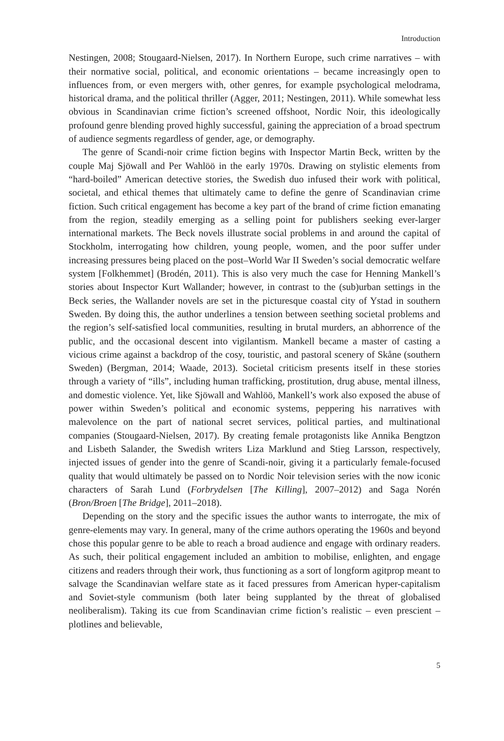Introduction
Nestingen, 2008; Stougaard-Nielsen, 2017). In Northern Europe, such crime narratives – with their normative social, political, and economic orientations – became increasingly open to influences from, or even mergers with, other genres, for example psychological melodrama, historical drama, and the political thriller (Agger, 2011; Nestingen, 2011). While somewhat less obvious in Scandinavian crime fiction’s screened offshoot, Nordic Noir, this ideologically profound genre blending proved highly successful, gaining the appreciation of a broad spectrum of audience segments regardless of gender, age, or demography.
The genre of Scandi-noir crime fiction begins with Inspector Martin Beck, written by the couple Maj Sjöwall and Per Wahlöö in the early 1970s. Drawing on stylistic elements from “hard-boiled” American detective stories, the Swedish duo infused their work with political, societal, and ethical themes that ultimately came to define the genre of Scandinavian crime fiction. Such critical engagement has become a key part of the brand of crime fiction emanating from the region, steadily emerging as a selling point for publishers seeking ever-larger international markets. The Beck novels illustrate social problems in and around the capital of Stockholm, interrogating how children, young people, women, and the poor suffer under increasing pressures being placed on the post–World War II Sweden’s social democratic welfare system [Folkhemmet] (Brodén, 2011). This is also very much the case for Henning Mankell’s stories about Inspector Kurt Wallander; however, in contrast to the (sub)urban settings in the Beck series, the Wallander novels are set in the picturesque coastal city of Ystad in southern Sweden. By doing this, the author underlines a tension between seething societal problems and the region’s self-satisfied local communities, resulting in brutal murders, an abhorrence of the public, and the occasional descent into vigilantism. Mankell became a master of casting a vicious crime against a backdrop of the cosy, touristic, and pastoral scenery of Skåne (southern Sweden) (Bergman, 2014; Waade, 2013). Societal criticism presents itself in these stories through a variety of “ills”, including human trafficking, prostitution, drug abuse, mental illness, and domestic violence. Yet, like Sjöwall and Wahlöö, Mankell’s work also exposed the abuse of power within Sweden’s political and economic systems, peppering his narratives with malevolence on the part of national secret services, political parties, and multinational companies (Stougaard-Nielsen, 2017). By creating female protagonists like Annika Bengtzon and Lisbeth Salander, the Swedish writers Liza Marklund and Stieg Larsson, respectively, injected issues of gender into the genre of Scandi-noir, giving it a particularly female-focused quality that would ultimately be passed on to Nordic Noir television series with the now iconic characters of Sarah Lund (Forbrydelsen [The Killing], 2007–2012) and Saga Norén (Bron/Broen [The Bridge], 2011–2018).
Depending on the story and the specific issues the author wants to interrogate, the mix of genre-elements may vary. In general, many of the crime authors operating the 1960s and beyond chose this popular genre to be able to reach a broad audience and engage with ordinary readers. As such, their political engagement included an ambition to mobilise, enlighten, and engage citizens and readers through their work, thus functioning as a sort of longform agitprop meant to salvage the Scandinavian welfare state as it faced pressures from American hyper-capitalism and Soviet-style communism (both later being supplanted by the threat of globalised neoliberalism). Taking its cue from Scandinavian crime fiction’s realistic – even prescient – plotlines and believable,
5